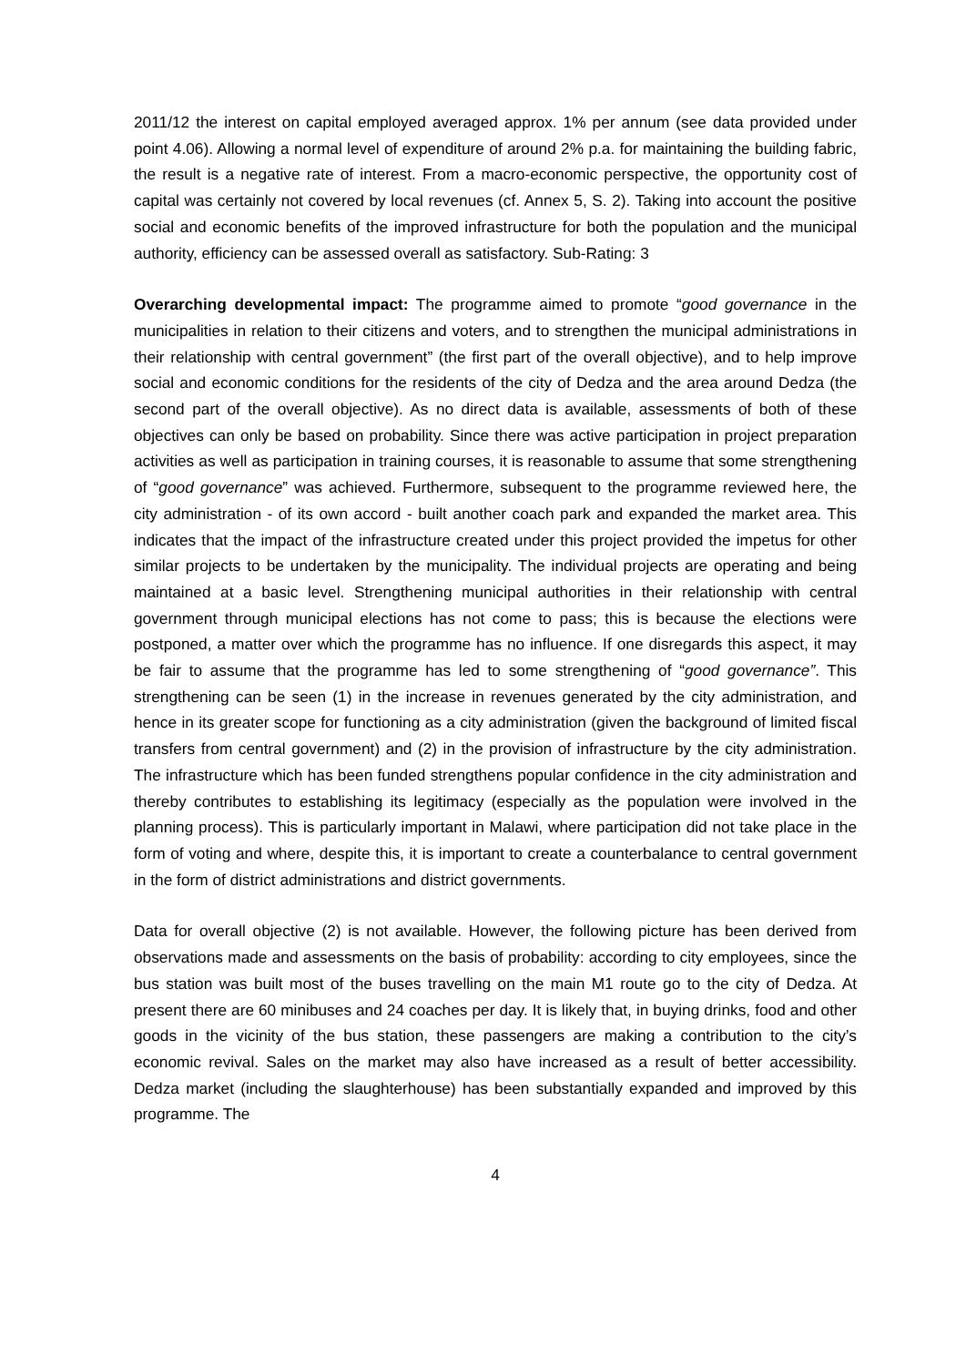2011/12 the interest on capital employed averaged approx. 1% per annum (see data provided under point 4.06). Allowing a normal level of expenditure of around 2% p.a. for maintaining the building fabric, the result is a negative rate of interest. From a macro-economic perspective, the opportunity cost of capital was certainly not covered by local revenues (cf. Annex 5, S. 2). Taking into account the positive social and economic benefits of the improved infrastructure for both the population and the municipal authority, efficiency can be assessed overall as satisfactory. Sub-Rating: 3
Overarching developmental impact: The programme aimed to promote “good governance in the municipalities in relation to their citizens and voters, and to strengthen the municipal administrations in their relationship with central government” (the first part of the overall objective), and to help improve social and economic conditions for the residents of the city of Dedza and the area around Dedza (the second part of the overall objective). As no direct data is available, assessments of both of these objectives can only be based on probability. Since there was active participation in project preparation activities as well as participation in training courses, it is reasonable to assume that some strengthening of “good governance” was achieved. Furthermore, subsequent to the programme reviewed here, the city administration - of its own accord - built another coach park and expanded the market area. This indicates that the impact of the infrastructure created under this project provided the impetus for other similar projects to be undertaken by the municipality. The individual projects are operating and being maintained at a basic level. Strengthening municipal authorities in their relationship with central government through municipal elections has not come to pass; this is because the elections were postponed, a matter over which the programme has no influence. If one disregards this aspect, it may be fair to assume that the programme has led to some strengthening of “good governance”. This strengthening can be seen (1) in the increase in revenues generated by the city administration, and hence in its greater scope for functioning as a city administration (given the background of limited fiscal transfers from central government) and (2) in the provision of infrastructure by the city administration. The infrastructure which has been funded strengthens popular confidence in the city administration and thereby contributes to establishing its legitimacy (especially as the population were involved in the planning process). This is particularly important in Malawi, where participation did not take place in the form of voting and where, despite this, it is important to create a counterbalance to central government in the form of district administrations and district governments.
Data for overall objective (2) is not available. However, the following picture has been derived from observations made and assessments on the basis of probability: according to city employees, since the bus station was built most of the buses travelling on the main M1 route go to the city of Dedza. At present there are 60 minibuses and 24 coaches per day. It is likely that, in buying drinks, food and other goods in the vicinity of the bus station, these passengers are making a contribution to the city’s economic revival. Sales on the market may also have increased as a result of better accessibility. Dedza market (including the slaughterhouse) has been substantially expanded and improved by this programme. The
4